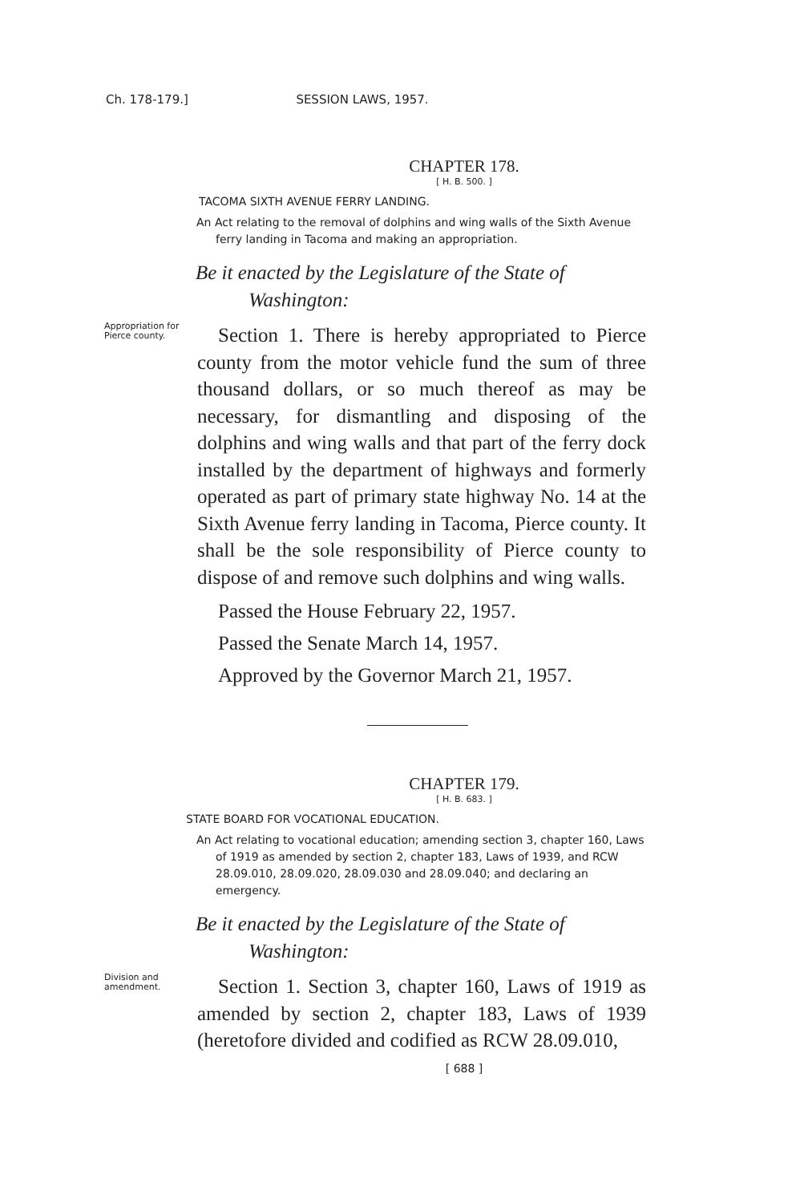Ch. 178-179.] SESSION LAWS, 1957.
CHAPTER 178.
[ H. B. 500. ]
TACOMA SIXTH AVENUE FERRY LANDING.
An Act relating to the removal of dolphins and wing walls of the Sixth Avenue ferry landing in Tacoma and making an appropriation.
Be it enacted by the Legislature of the State of Washington:
Appropriation for Pierce county.
Section 1. There is hereby appropriated to Pierce county from the motor vehicle fund the sum of three thousand dollars, or so much thereof as may be necessary, for dismantling and disposing of the dolphins and wing walls and that part of the ferry dock installed by the department of highways and formerly operated as part of primary state highway No. 14 at the Sixth Avenue ferry landing in Tacoma, Pierce county. It shall be the sole responsibility of Pierce county to dispose of and remove such dolphins and wing walls.
Passed the House February 22, 1957.
Passed the Senate March 14, 1957.
Approved by the Governor March 21, 1957.
CHAPTER 179.
[ H. B. 683. ]
STATE BOARD FOR VOCATIONAL EDUCATION.
An Act relating to vocational education; amending section 3, chapter 160, Laws of 1919 as amended by section 2, chapter 183, Laws of 1939, and RCW 28.09.010, 28.09.020, 28.09.030 and 28.09.040; and declaring an emergency.
Be it enacted by the Legislature of the State of Washington:
Division and amendment.
Section 1. Section 3, chapter 160, Laws of 1919 as amended by section 2, chapter 183, Laws of 1939 (heretofore divided and codified as RCW 28.09.010,
[ 688 ]